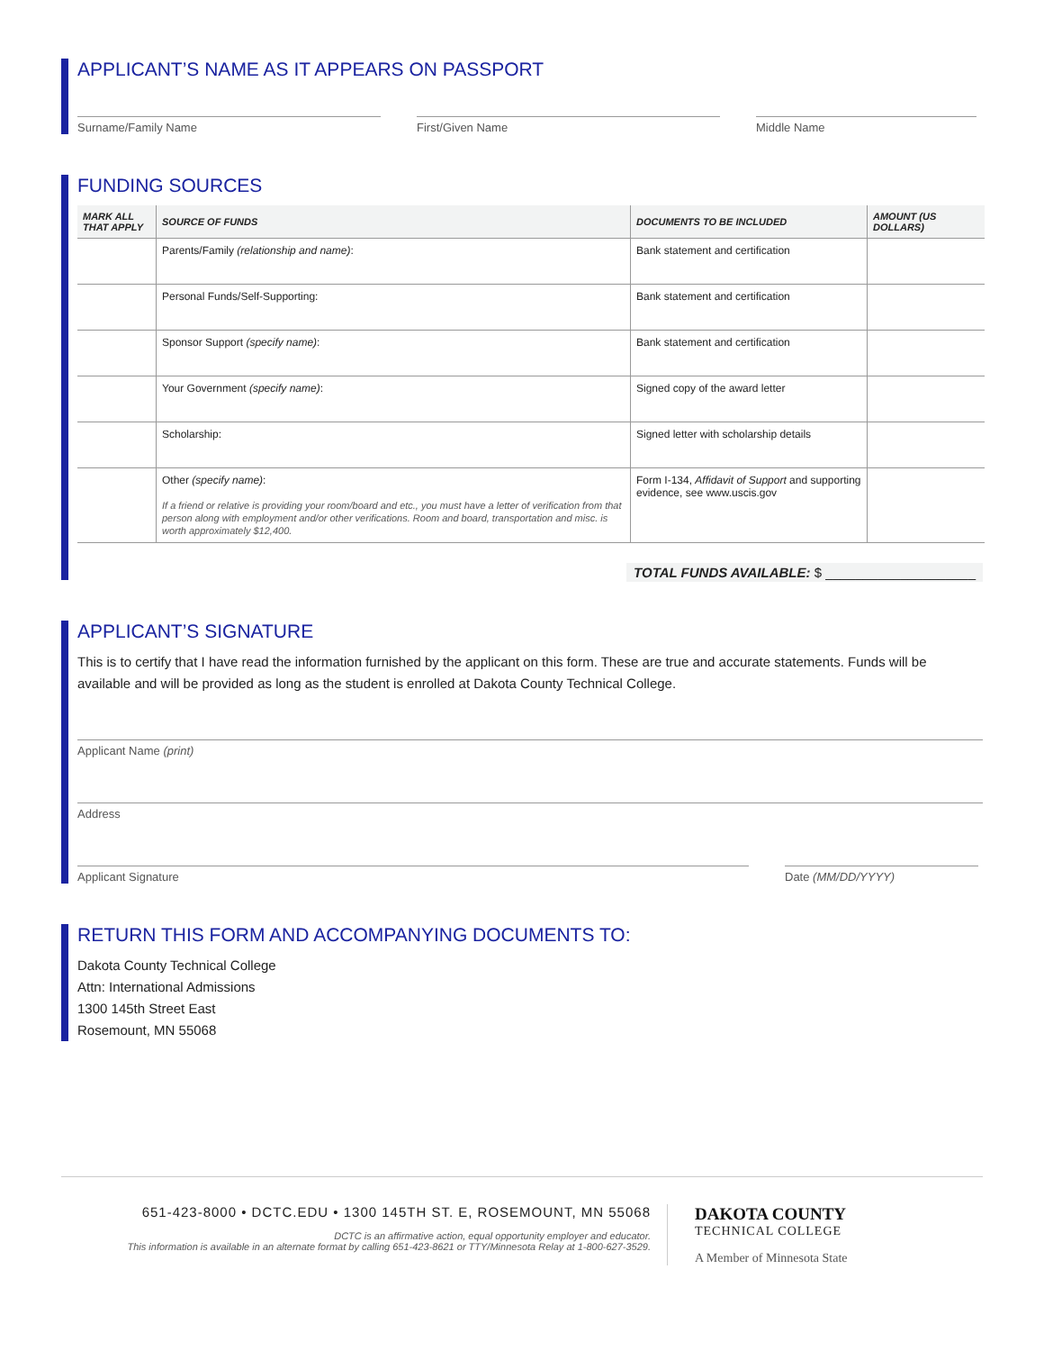APPLICANT’S NAME AS IT APPEARS ON PASSPORT
Surname/Family Name First/Given Name Middle Name
FUNDING SOURCES
| MARK ALL THAT APPLY | SOURCE OF FUNDS | DOCUMENTS TO BE INCLUDED | AMOUNT (US DOLLARS) |
| --- | --- | --- | --- |
| | Parents/Family (relationship and name) : | Bank statement and certification | |
| | Personal Funds/Self-Supporting: | Bank statement and certification | |
| | Sponsor Support (specify name) : | Bank statement and certification | |
| | Your Government (specify name) : | Signed copy of the award letter | |
| | Scholarship: | Signed letter with scholarship details | |
| | Other (specify name) : If a friend or relative is providing your room/board and etc., you must have a letter of verification from that person along with employment and/or other verifications. Room and board, transportation and misc. is worth approximately $12,400. | Form I-134, Affidavit of Support and supporting evidence, see www.uscis.gov | |
TOTAL FUNDS AVAILABLE: $ ____________________
APPLICANT’S SIGNATURE
This is to certify that I have read the information furnished by the applicant on this form. These are true and accurate statements. Funds will be available and will be provided as long as the student is enrolled at Dakota County Technical College.
Applicant Name (print)
Address
Applicant Signature Date (MM/DD/YYYY)
RETURN THIS FORM AND ACCOMPANYING DOCUMENTS TO:
Dakota County Technical College
Attn: International Admissions
1300 145th Street East
Rosemount, MN 55068
651-423-8000 • DCTC.EDU • 1300 145TH ST. E, ROSEMOUNT, MN 55068
DCTC is an affirmative action, equal opportunity employer and educator.
This information is available in an alternate format by calling 651-423-8621 or TTY/Minnesota Relay at 1-800-627-3529.
DAKOTA COUNTY
TECHNICAL COLLEGE
A Member of Minnesota State